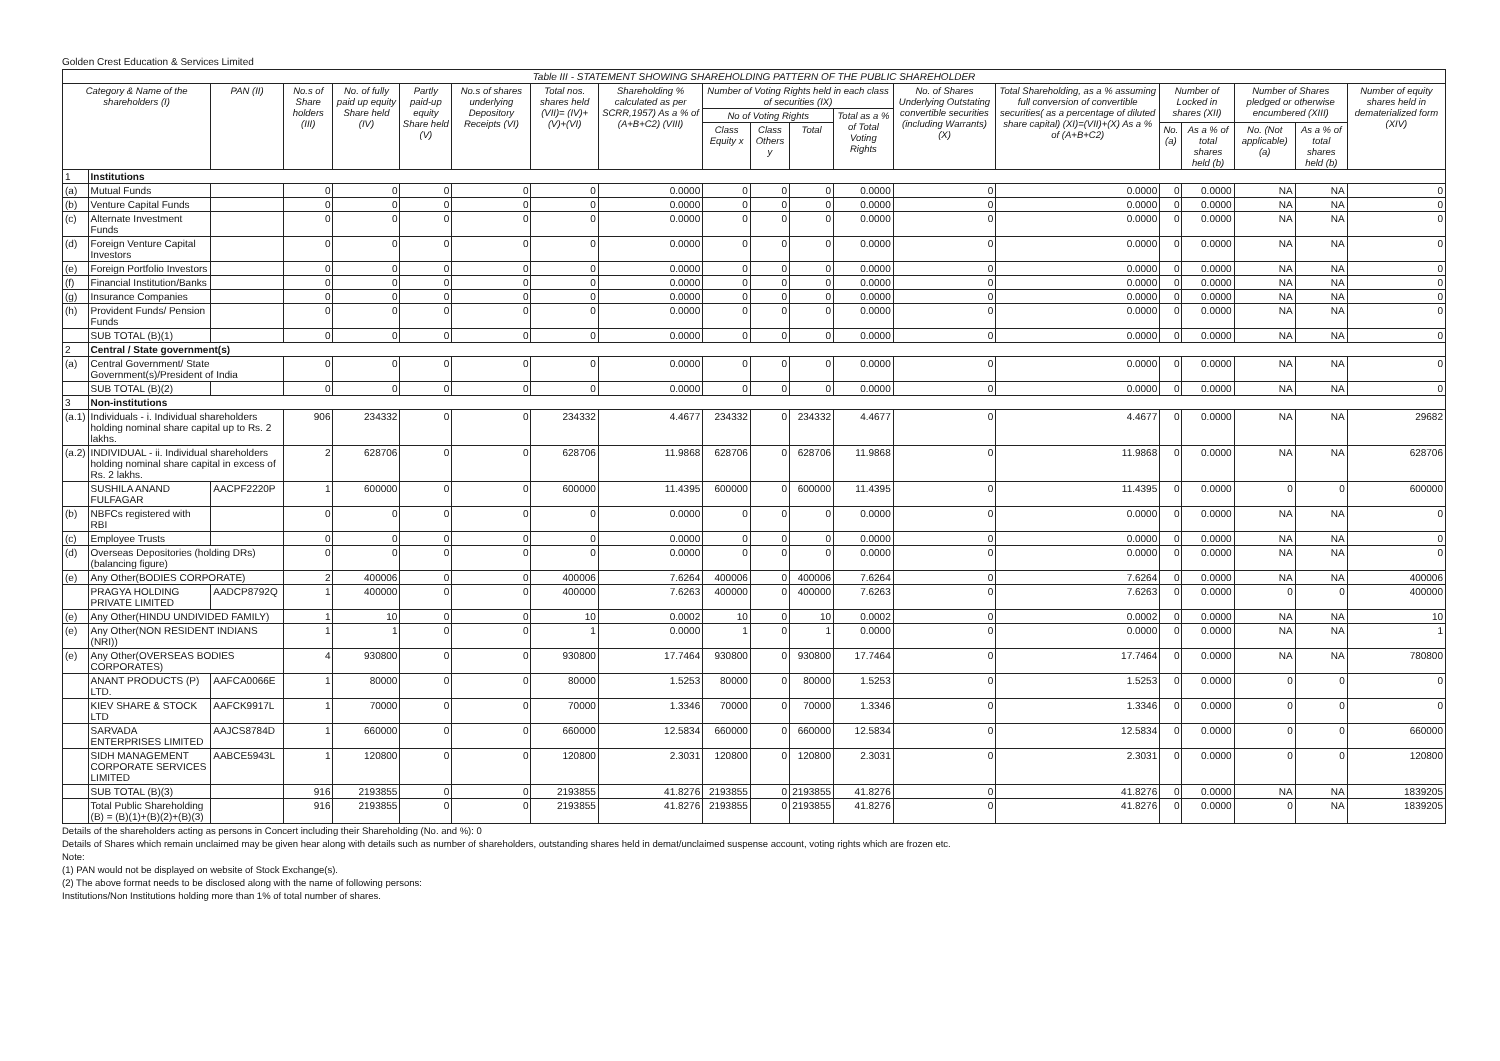Golden Crest Education & Services Limited
| Table III - STATEMENT SHOWING SHAREHOLDING PATTERN OF THE PUBLIC SHAREHOLDER | | | | | | | | | | | | | | | | | | | |
| Category & Name of the shareholders (I) | | PAN (II) | No.s of Share holders (III) | No. of fully paid up equity Share held (IV) | Partly paid-up equity Share held (V) | No.s of shares underlying Depository Receipts (VI) | Total nos. shares held (VII)= (IV)+(V)+(VI) | Shareholding % calculated as per SCRR,1957) As a % of (A+B+C2) (VIII) | Number of Voting Rights held in each class of securities (IX) | | | | No. of Shares Underlying Outstating convertible securities (including Warrants) (X) | Total Shareholding, as a % assuming full conversion of convertible securities( as a percentage of diluted share capital) (XI)=(VII)+(X) As a % of (A+B+C2) | Number of Locked in shares (XII) | | Number of Shares pledged or otherwise encumbered (XIII) | | Number of equity shares held in dematerialized form (XIV) |
| | | | | | | | | | No of Voting Rights | | | Total as a % of Total Voting Rights | | | | | | | |
| | | | | | | | | | Class Equity x | Class Others y | Total | | | | No. (a) | As a % of total shares held (b) | No. (Not applicable) (a) | As a % of total shares held (b) | |
| 1 | Institutions | | | | | | | | | | | | | | | | | | |
| (a) | Mutual Funds | | 0 | 0 | 0 | 0 | 0 | 0.0000 | 0 | 0 | 0 | 0.0000 | 0 | 0.0000 | 0 | 0.0000 | NA | NA | 0 |
| (b) | Venture Capital Funds | | 0 | 0 | 0 | 0 | 0 | 0.0000 | 0 | 0 | 0 | 0.0000 | 0 | 0.0000 | 0 | 0.0000 | NA | NA | 0 |
| (c) | Alternate Investment Funds | | 0 | 0 | 0 | 0 | 0 | 0.0000 | 0 | 0 | 0 | 0.0000 | 0 | 0.0000 | 0 | 0.0000 | NA | NA | 0 |
| (d) | Foreign Venture Capital Investors | | 0 | 0 | 0 | 0 | 0 | 0.0000 | 0 | 0 | 0 | 0.0000 | 0 | 0.0000 | 0 | 0.0000 | NA | NA | 0 |
| (e) | Foreign Portfolio Investors | | 0 | 0 | 0 | 0 | 0 | 0.0000 | 0 | 0 | 0 | 0.0000 | 0 | 0.0000 | 0 | 0.0000 | NA | NA | 0 |
| (f) | Financial Institution/Banks | | 0 | 0 | 0 | 0 | 0 | 0.0000 | 0 | 0 | 0 | 0.0000 | 0 | 0.0000 | 0 | 0.0000 | NA | NA | 0 |
| (g) | Insurance Companies | | 0 | 0 | 0 | 0 | 0 | 0.0000 | 0 | 0 | 0 | 0.0000 | 0 | 0.0000 | 0 | 0.0000 | NA | NA | 0 |
| (h) | Provident Funds/ Pension Funds | | 0 | 0 | 0 | 0 | 0 | 0.0000 | 0 | 0 | 0 | 0.0000 | 0 | 0.0000 | 0 | 0.0000 | NA | NA | 0 |
| | SUB TOTAL (B)(1) | | 0 | 0 | 0 | 0 | 0 | 0.0000 | 0 | 0 | 0 | 0.0000 | 0 | 0.0000 | 0 | 0.0000 | NA | NA | 0 |
| 2 | Central / State government(s) | | | | | | | | | | | | | | | | | | |
| (a) | Central Government/ State Government(s)/President of India | | 0 | 0 | 0 | 0 | 0 | 0.0000 | 0 | 0 | 0 | 0.0000 | 0 | 0.0000 | 0 | 0.0000 | NA | NA | 0 |
| | SUB TOTAL (B)(2) | | 0 | 0 | 0 | 0 | 0 | 0.0000 | 0 | 0 | 0 | 0.0000 | 0 | 0.0000 | 0 | 0.0000 | NA | NA | 0 |
| 3 | Non-institutions | | | | | | | | | | | | | | | | | | |
| (a.1) | Individuals - i. Individual shareholders holding nominal share capital up to Rs. 2 lakhs. | | 906 | 234332 | 0 | 0 | 234332 | 4.4677 | 234332 | 0 | 234332 | 4.4677 | 0 | 4.4677 | 0 | 0.0000 | NA | NA | 29682 |
| (a.2) | INDIVIDUAL - ii. Individual shareholders holding nominal share capital in excess of Rs. 2 lakhs. | | 2 | 628706 | 0 | 0 | 628706 | 11.9868 | 628706 | 0 | 628706 | 11.9868 | 0 | 11.9868 | 0 | 0.0000 | NA | NA | 628706 |
| | SUSHILA ANAND FULFAGAR | AACPF2220P | 1 | 600000 | 0 | 0 | 600000 | 11.4395 | 600000 | 0 | 600000 | 11.4395 | 0 | 11.4395 | 0 | 0.0000 | 0 | 0 | 600000 |
| (b) | NBFCs registered with RBI | | 0 | 0 | 0 | 0 | 0 | 0.0000 | 0 | 0 | 0 | 0.0000 | 0 | 0.0000 | 0 | 0.0000 | NA | NA | 0 |
| (c) | Employee Trusts | | 0 | 0 | 0 | 0 | 0 | 0.0000 | 0 | 0 | 0 | 0.0000 | 0 | 0.0000 | 0 | 0.0000 | NA | NA | 0 |
| (d) | Overseas Depositories (holding DRs) (balancing figure) | | 0 | 0 | 0 | 0 | 0 | 0.0000 | 0 | 0 | 0 | 0.0000 | 0 | 0.0000 | 0 | 0.0000 | NA | NA | 0 |
| (e) | Any Other(BODIES CORPORATE) | | 2 | 400006 | 0 | 0 | 400006 | 7.6264 | 400006 | 0 | 400006 | 7.6264 | 0 | 7.6264 | 0 | 0.0000 | NA | NA | 400006 |
| | PRAGYA HOLDING PRIVATE LIMITED | AADCP8792Q | 1 | 400000 | 0 | 0 | 400000 | 7.6263 | 400000 | 0 | 400000 | 7.6263 | 0 | 7.6263 | 0 | 0.0000 | 0 | 0 | 400000 |
| (e) | Any Other(HINDU UNDIVIDED FAMILY) | | 1 | 10 | 0 | 0 | 10 | 0.0002 | 10 | 0 | 10 | 0.0002 | 0 | 0.0002 | 0 | 0.0000 | NA | NA | 10 |
| (e) | Any Other(NON RESIDENT INDIANS (NRI)) | | 1 | 1 | 0 | 0 | 1 | 0.0000 | 1 | 0 | 1 | 0.0000 | 0 | 0.0000 | 0 | 0.0000 | NA | NA | 1 |
| (e) | Any Other(OVERSEAS BODIES CORPORATES) | | 4 | 930800 | 0 | 0 | 930800 | 17.7464 | 930800 | 0 | 930800 | 17.7464 | 0 | 17.7464 | 0 | 0.0000 | NA | NA | 780800 |
| | ANANT PRODUCTS (P) LTD. | AAFCA0066E | 1 | 80000 | 0 | 0 | 80000 | 1.5253 | 80000 | 0 | 80000 | 1.5253 | 0 | 1.5253 | 0 | 0.0000 | 0 | 0 | 0 |
| | KIEV SHARE & STOCK LTD | AAFCK9917L | 1 | 70000 | 0 | 0 | 70000 | 1.3346 | 70000 | 0 | 70000 | 1.3346 | 0 | 1.3346 | 0 | 0.0000 | 0 | 0 | 0 |
| | SARVADA ENTERPRISES LIMITED | AAJCS8784D | 1 | 660000 | 0 | 0 | 660000 | 12.5834 | 660000 | 0 | 660000 | 12.5834 | 0 | 12.5834 | 0 | 0.0000 | 0 | 0 | 660000 |
| | SIDH MANAGEMENT CORPORATE SERVICES LIMITED | AABCE5943L | 1 | 120800 | 0 | 0 | 120800 | 2.3031 | 120800 | 0 | 120800 | 2.3031 | 0 | 2.3031 | 0 | 0.0000 | 0 | 0 | 120800 |
| | SUB TOTAL (B)(3) | | 916 | 2193855 | 0 | 0 | 2193855 | 41.8276 | 2193855 | 0 | 2193855 | 41.8276 | 0 | 41.8276 | 0 | 0.0000 | NA | NA | 1839205 |
| | Total Public Shareholding (B) = (B)(1)+(B)(2)+(B)(3) | | 916 | 2193855 | 0 | 0 | 2193855 | 41.8276 | 2193855 | 0 | 2193855 | 41.8276 | 0 | 41.8276 | 0 | 0.0000 | 0 | NA | 1839205 |
Details of the shareholders acting as persons in Concert including their Shareholding (No. and %): 0
Details of Shares which remain unclaimed may be given hear along with details such as number of shareholders, outstanding shares held in demat/unclaimed suspense account, voting rights which are frozen etc.
Note:
(1) PAN would not be displayed on website of Stock Exchange(s).
(2) The above format needs to be disclosed along with the name of following persons:
Institutions/Non Institutions holding more than 1% of total number of shares.